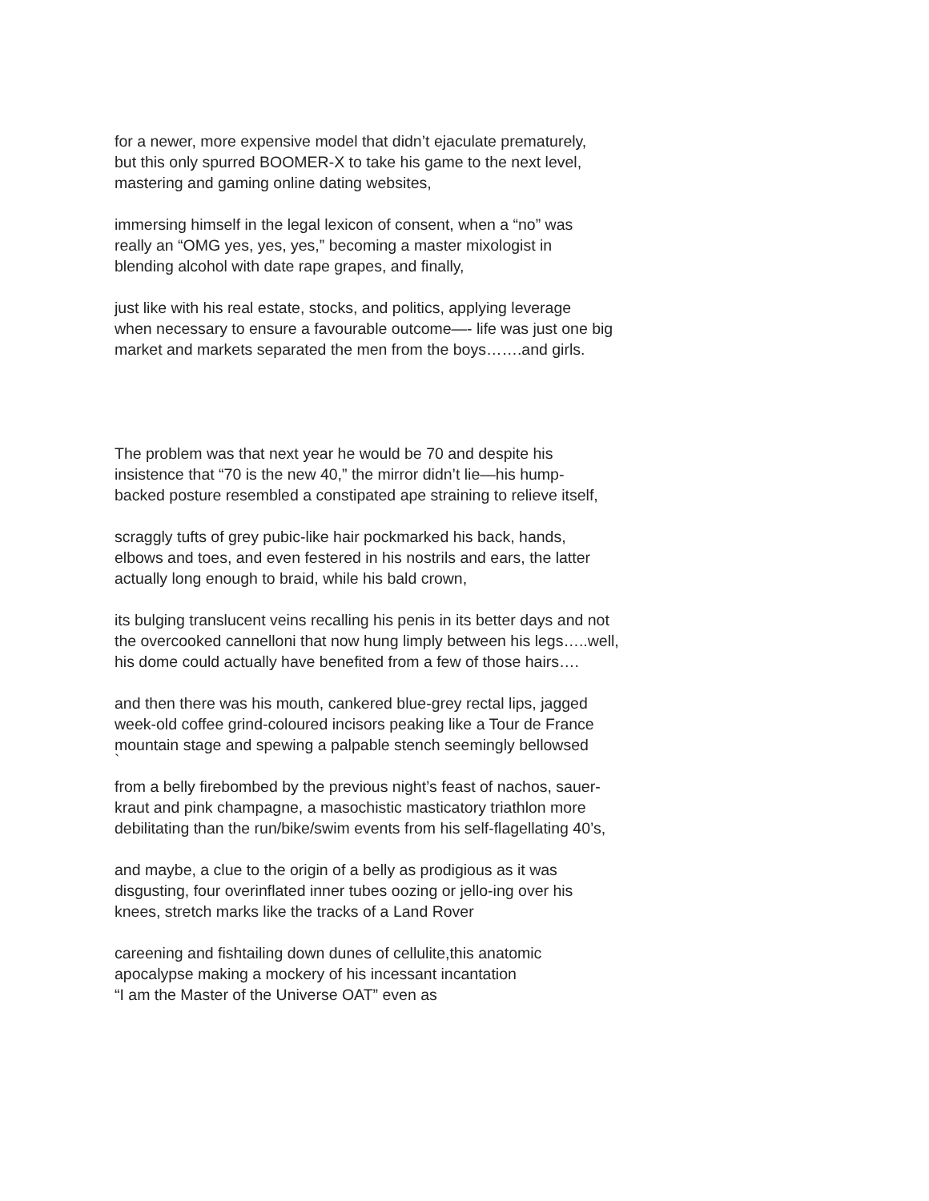for a newer, more expensive model that didn’t ejaculate prematurely,
but this only spurred BOOMER-X to take his game to the next level,
mastering and gaming online dating websites,
immersing himself in the legal lexicon of consent, when a “no” was
really an “OMG yes, yes, yes,” becoming a master mixologist in
blending alcohol with date rape grapes, and finally,
just like with his real estate, stocks, and politics, applying leverage
when necessary to ensure a favourable outcome—- life was just one big
market and markets separated the men from the boys…….and girls.
The problem was that next year he would be 70 and despite his
insistence that “70 is the new 40,” the mirror didn’t lie—his hump-
backed posture resembled a constipated ape straining to relieve itself,
scraggly tufts of grey pubic-like hair pockmarked his back, hands,
elbows and toes, and even festered in his nostrils and ears, the latter
actually long enough to braid, while his bald crown,
its bulging translucent veins recalling his penis in its better days and not
the overcooked cannelloni that now hung limply between his legs…..well,
his dome could actually have benefited from a few of those hairs….
and then there was his mouth, cankered blue-grey rectal lips, jagged
week-old coffee grind-coloured incisors peaking like a Tour de France
mountain stage and spewing a palpable stench seemingly bellowsed
`
from a belly firebombed by the previous night’s feast of nachos, sauer-
kraut and pink champagne, a masochistic masticatory triathlon more
debilitating than the run/bike/swim events from his self-flagellating 40’s,
and maybe, a clue to the origin of a belly as prodigious as it was
disgusting, four overinflated inner tubes oozing or jello-ing over his
knees, stretch marks like the tracks of a Land Rover
careening and fishtailing down dunes of cellulite,this anatomic
apocalypse making a mockery of his incessant incantation
“I am the Master of the Universe OAT” even as